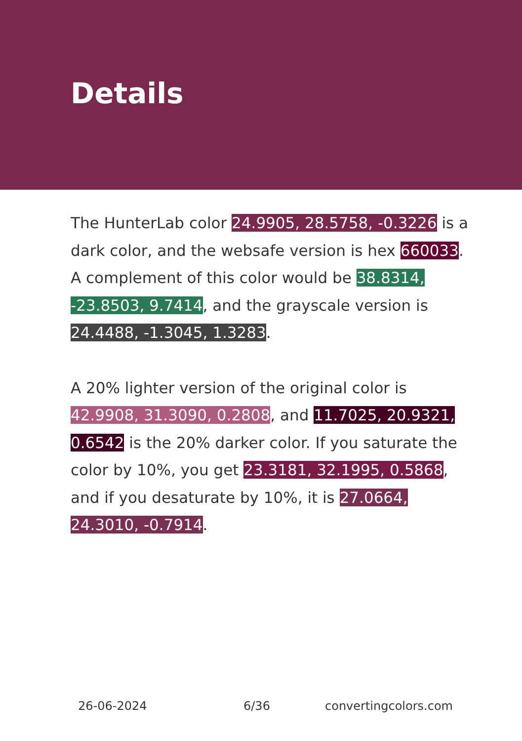Details
The HunterLab color 24.9905, 28.5758, -0.3226 is a dark color, and the websafe version is hex 660033. A complement of this color would be 38.8314, -23.8503, 9.7414, and the grayscale version is 24.4488, -1.3045, 1.3283.
A 20% lighter version of the original color is 42.9908, 31.3090, 0.2808, and 11.7025, 20.9321, 0.6542 is the 20% darker color. If you saturate the color by 10%, you get 23.3181, 32.1995, 0.5868, and if you desaturate by 10%, it is 27.0664, 24.3010, -0.7914.
26-06-2024 6/36 convertingcolors.com